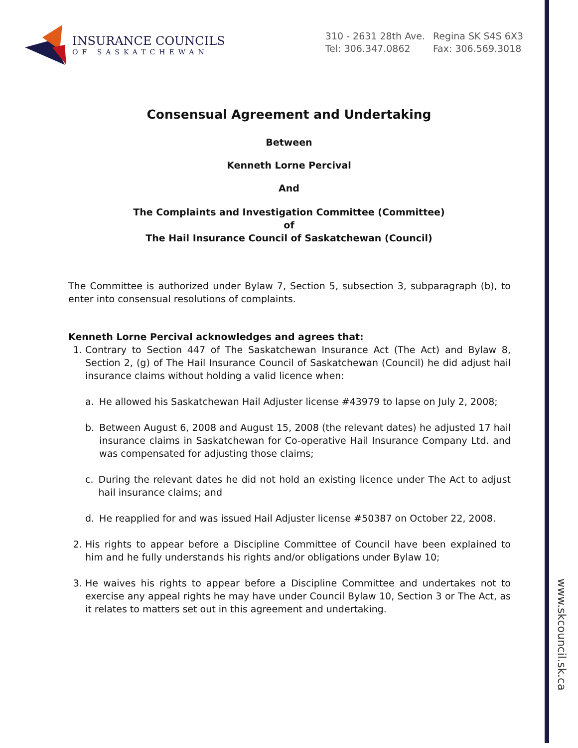www.skcouncil.sk.ca
INSURANCE COUNCILS
OF SASKATCHEWAN
310 - 2631 28th Ave. Regina SK S4S 6X3
Tel: 306.347.0862 Fax: 306.569.3018
Consensual Agreement and Undertaking
Between
Kenneth Lorne Percival
And
The Complaints and Investigation Committee (Committee)
of
The Hail Insurance Council of Saskatchewan (Council)
The Committee is authorized under Bylaw 7, Section 5, subsection 3, subparagraph (b), to enter into consensual resolutions of complaints.
Kenneth Lorne Percival acknowledges and agrees that:
1. Contrary to Section 447 of The Saskatchewan Insurance Act (The Act) and Bylaw 8, Section 2, (g) of The Hail Insurance Council of Saskatchewan (Council) he did adjust hail insurance claims without holding a valid licence when:
a. He allowed his Saskatchewan Hail Adjuster license #43979 to lapse on July 2, 2008;
b. Between August 6, 2008 and August 15, 2008 (the relevant dates) he adjusted 17 hail insurance claims in Saskatchewan for Co-operative Hail Insurance Company Ltd. and was compensated for adjusting those claims;
c. During the relevant dates he did not hold an existing licence under The Act to adjust hail insurance claims; and
d. He reapplied for and was issued Hail Adjuster license #50387 on October 22, 2008.
2. His rights to appear before a Discipline Committee of Council have been explained to him and he fully understands his rights and/or obligations under Bylaw 10;
3. He waives his rights to appear before a Discipline Committee and undertakes not to exercise any appeal rights he may have under Council Bylaw 10, Section 3 or The Act, as it relates to matters set out in this agreement and undertaking.